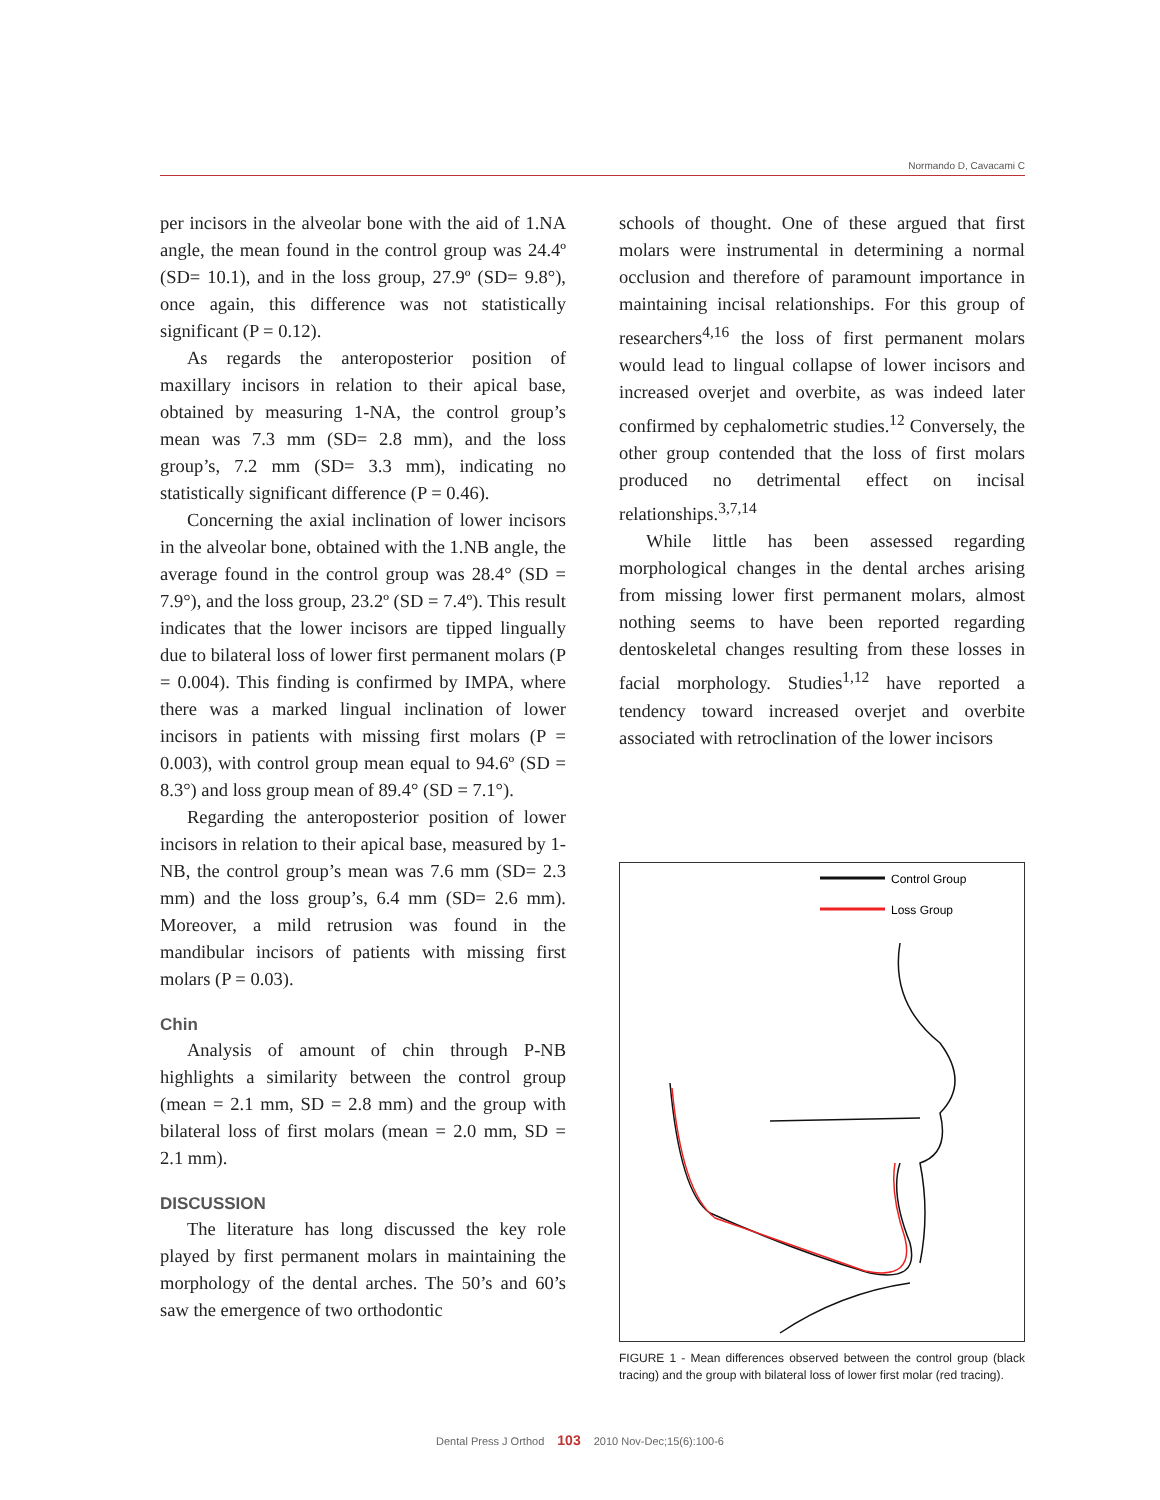Normando D, Cavacami C
per incisors in the alveolar bone with the aid of 1.NA angle, the mean found in the control group was 24.4º (SD= 10.1), and in the loss group, 27.9º (SD= 9.8°), once again, this difference was not statistically significant (P = 0.12).
As regards the anteroposterior position of maxillary incisors in relation to their apical base, obtained by measuring 1-NA, the control group’s mean was 7.3 mm (SD= 2.8 mm), and the loss group’s, 7.2 mm (SD= 3.3 mm), indicating no statistically significant difference (P = 0.46).
Concerning the axial inclination of lower incisors in the alveolar bone, obtained with the 1.NB angle, the average found in the control group was 28.4° (SD = 7.9°), and the loss group, 23.2º (SD = 7.4º). This result indicates that the lower incisors are tipped lingually due to bilateral loss of lower first permanent molars (P = 0.004). This finding is confirmed by IMPA, where there was a marked lingual inclination of lower incisors in patients with missing first molars (P = 0.003), with control group mean equal to 94.6º (SD = 8.3°) and loss group mean of 89.4° (SD = 7.1°).
Regarding the anteroposterior position of lower incisors in relation to their apical base, measured by 1-NB, the control group’s mean was 7.6 mm (SD= 2.3 mm) and the loss group’s, 6.4 mm (SD= 2.6 mm). Moreover, a mild retrusion was found in the mandibular incisors of patients with missing first molars (P = 0.03).
Chin
Analysis of amount of chin through P-NB highlights a similarity between the control group (mean = 2.1 mm, SD = 2.8 mm) and the group with bilateral loss of first molars (mean = 2.0 mm, SD = 2.1 mm).
DISCUSSION
The literature has long discussed the key role played by first permanent molars in maintaining the morphology of the dental arches. The 50’s and 60’s saw the emergence of two orthodontic
schools of thought. One of these argued that first molars were instrumental in determining a normal occlusion and therefore of paramount importance in maintaining incisal relationships. For this group of researchers<sup>4,16</sup> the loss of first permanent molars would lead to lingual collapse of lower incisors and increased overjet and overbite, as was indeed later confirmed by cephalometric studies.<sup>12</sup> Conversely, the other group contended that the loss of first molars produced no detrimental effect on incisal relationships.<sup>3,7,14</sup>
While little has been assessed regarding morphological changes in the dental arches arising from missing lower first permanent molars, almost nothing seems to have been reported regarding dentoskeletal changes resulting from these losses in facial morphology. Studies<sup>1,12</sup> have reported a tendency toward increased overjet and overbite associated with retroclination of the lower incisors
Control Group
Loss Group
FIGURE 1 - Mean differences observed between the control group (black tracing) and the group with bilateral loss of lower first molar (red tracing).
Dental Press J Orthod 103 2010 Nov-Dec;15(6):100-6